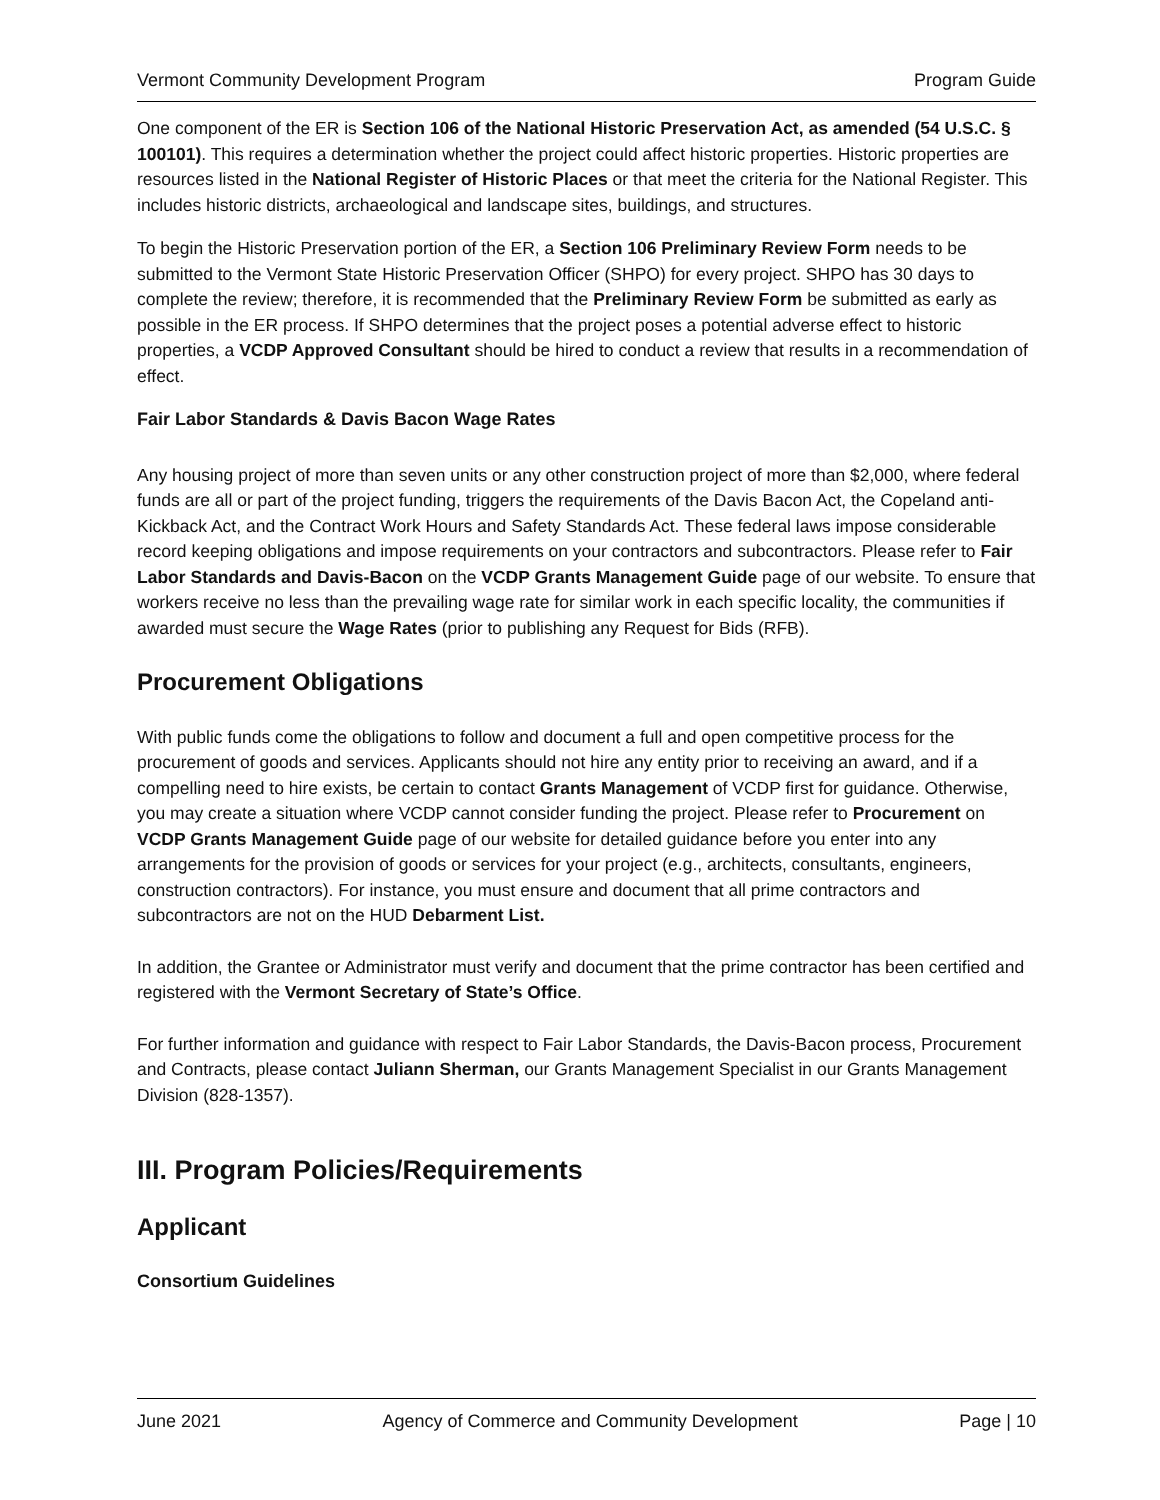Vermont Community Development Program Program Guide
One component of the ER is Section 106 of the National Historic Preservation Act, as amended (54 U.S.C. § 100101). This requires a determination whether the project could affect historic properties. Historic properties are resources listed in the National Register of Historic Places or that meet the criteria for the National Register. This includes historic districts, archaeological and landscape sites, buildings, and structures.
To begin the Historic Preservation portion of the ER, a Section 106 Preliminary Review Form needs to be submitted to the Vermont State Historic Preservation Officer (SHPO) for every project. SHPO has 30 days to complete the review; therefore, it is recommended that the Preliminary Review Form be submitted as early as possible in the ER process. If SHPO determines that the project poses a potential adverse effect to historic properties, a VCDP Approved Consultant should be hired to conduct a review that results in a recommendation of effect.
Fair Labor Standards & Davis Bacon Wage Rates
Any housing project of more than seven units or any other construction project of more than $2,000, where federal funds are all or part of the project funding, triggers the requirements of the Davis Bacon Act, the Copeland anti-Kickback Act, and the Contract Work Hours and Safety Standards Act. These federal laws impose considerable record keeping obligations and impose requirements on your contractors and subcontractors. Please refer to Fair Labor Standards and Davis-Bacon on the VCDP Grants Management Guide page of our website. To ensure that workers receive no less than the prevailing wage rate for similar work in each specific locality, the communities if awarded must secure the Wage Rates (prior to publishing any Request for Bids (RFB).
Procurement Obligations
With public funds come the obligations to follow and document a full and open competitive process for the procurement of goods and services. Applicants should not hire any entity prior to receiving an award, and if a compelling need to hire exists, be certain to contact Grants Management of VCDP first for guidance. Otherwise, you may create a situation where VCDP cannot consider funding the project. Please refer to Procurement on VCDP Grants Management Guide page of our website for detailed guidance before you enter into any arrangements for the provision of goods or services for your project (e.g., architects, consultants, engineers, construction contractors). For instance, you must ensure and document that all prime contractors and subcontractors are not on the HUD Debarment List.
In addition, the Grantee or Administrator must verify and document that the prime contractor has been certified and registered with the Vermont Secretary of State’s Office.
For further information and guidance with respect to Fair Labor Standards, the Davis-Bacon process, Procurement and Contracts, please contact Juliann Sherman, our Grants Management Specialist in our Grants Management Division (828-1357).
III. Program Policies/Requirements
Applicant
Consortium Guidelines
June 2021 Agency of Commerce and Community Development Page | 10